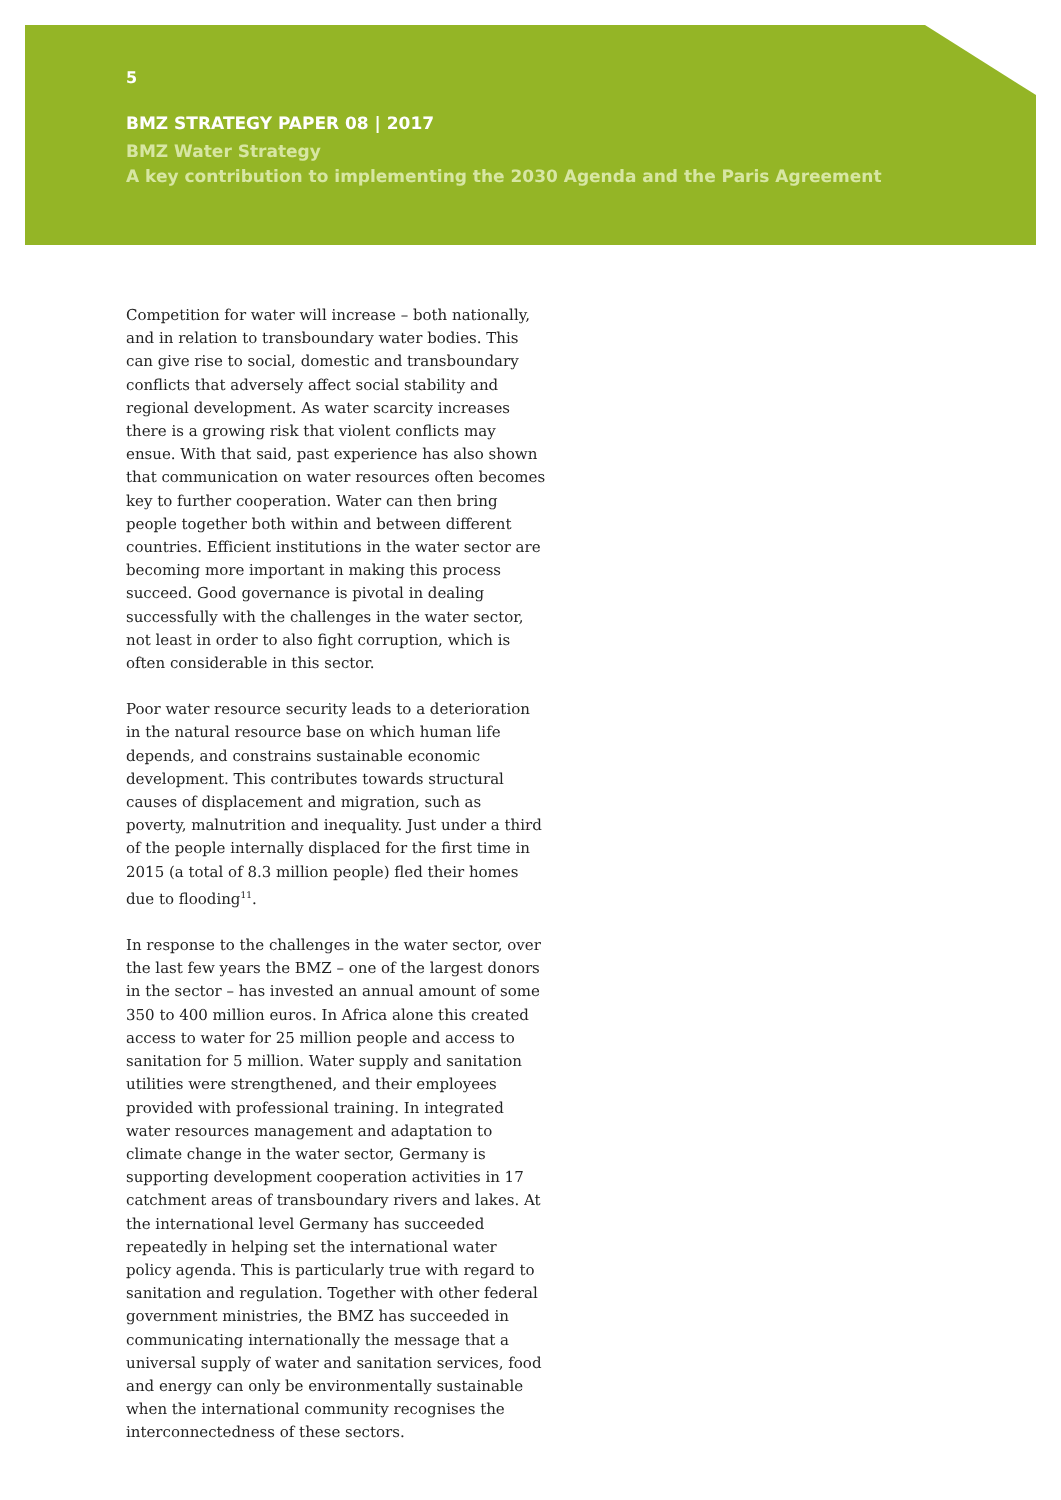5
BMZ STRATEGY PAPER 08 | 2017
BMZ Water Strategy
A key contribution to implementing the 2030 Agenda and the Paris Agreement
Competition for water will increase – both nationally, and in relation to transboundary water bodies. This can give rise to social, domestic and transboundary conflicts that adversely affect social stability and regional development. As water scarcity increases there is a growing risk that violent conflicts may ensue. With that said, past experience has also shown that communication on water resources often becomes key to further cooperation. Water can then bring people together both within and between different countries. Efficient institutions in the water sector are becoming more important in making this process succeed. Good governance is pivotal in dealing successfully with the challenges in the water sector, not least in order to also fight corruption, which is often considerable in this sector.
Poor water resource security leads to a deterioration in the natural resource base on which human life depends, and constrains sustainable economic development. This contributes towards structural causes of displacement and migration, such as poverty, malnutrition and inequality. Just under a third of the people internally displaced for the first time in 2015 (a total of 8.3 million people) fled their homes due to flooding<sup>11</sup>.
In response to the challenges in the water sector, over the last few years the BMZ – one of the largest donors in the sector – has invested an annual amount of some 350 to 400 million euros. In Africa alone this created access to water for 25 million people and access to sanitation for 5 million. Water supply and sanitation utilities were strengthened, and their employees provided with professional training. In integrated water resources management and adaptation to climate change in the water sector, Germany is supporting development cooperation activities in 17 catchment areas of transboundary rivers and lakes. At the international level Germany has succeeded repeatedly in helping set the international water policy agenda. This is particularly true with regard to sanitation and regulation. Together with other federal government ministries, the BMZ has succeeded in communicating internationally the message that a universal supply of water and sanitation services, food and energy can only be environmentally sustainable when the international community recognises the interconnectedness of these sectors.